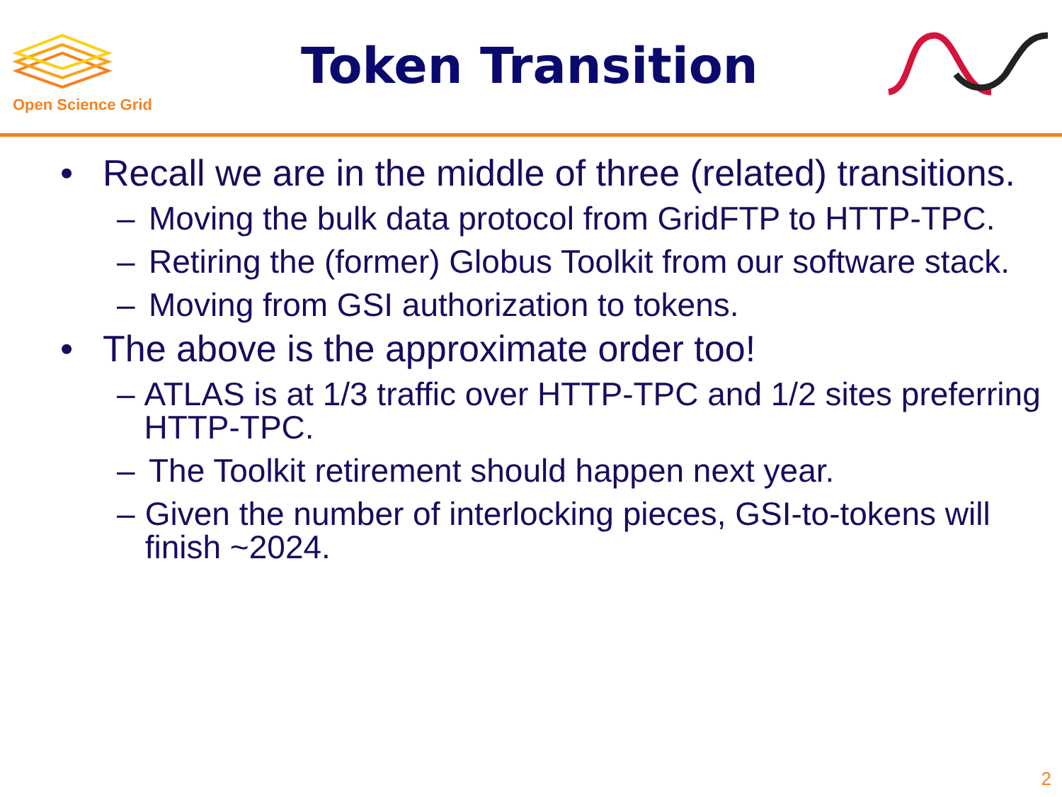Open Science Grid
Token Transition
• Recall we are in the middle of three (related) transitions.
– Moving the bulk data protocol from GridFTP to HTTP-TPC.
– Retiring the (former) Globus Toolkit from our software stack.
– Moving from GSI authorization to tokens.
• The above is the approximate order too!
– ATLAS is at 1/3 traffic over HTTP-TPC and 1/2 sites preferring HTTP-TPC.
– The Toolkit retirement should happen next year.
– Given the number of interlocking pieces, GSI-to-tokens will finish ~2024.
2